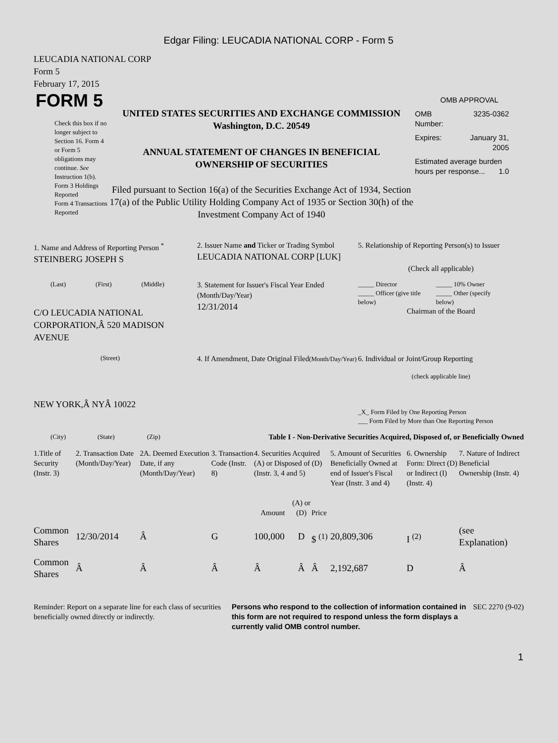Edgar Filing: LEUCADIA NATIONAL CORP - Form 5
LEUCADIA NATIONAL CORP
Form 5
February 17, 2015
| FORM 5 Check this box if no longer subject to Section 16. Form 4 or Form 5 obligations may continue. See Instruction 1(b). Form 3 Holdings Reported Form 4 Transactions Reported | UNITED STATES SECURITIES AND EXCHANGE COMMISSION Washington, D.C. 20549 ANNUAL STATEMENT OF CHANGES IN BENEFICIAL OWNERSHIP OF SECURITIES Filed pursuant to Section 16(a) of the Securities Exchange Act of 1934, Section 17(a) of the Public Utility Holding Company Act of 1935 or Section 30(h) of the Investment Company Act of 1940 | OMB APPROVAL / OMB Number: / 3235-0362 / / Expires: / January 31, 2005 / / Estimated average burden hours per response... 1.0 / / |
| 1. Name and Address of Reporting Person <sup>*</sup> STEINBERG JOSEPH S | 2. Issuer Name and Ticker or Trading Symbol LEUCADIA NATIONAL CORP [LUK] | 5. Relationship of Reporting Person(s) to Issuer (Check all applicable) |
| (Last) (First) (Middle) C/O LEUCADIA NATIONAL CORPORATION,Â 520 MADISON AVENUE | 3. Statement for Issuer's Fiscal Year Ended (Month/Day/Year) 12/31/2014 | / _____ Director / _____ 10% Owner / / _____ Officer (give title below) / _____ Other (specify below) / Chairman of the Board |
| (Street) NEW YORK,Â NYÂ 10022 | 4. If Amendment, Date Original Filed (Month/Day/Year) | 6. Individual or Joint/Group Reporting (check applicable line) _X_ Form Filed by One Reporting Person ___ Form Filed by More than One Reporting Person |
| (City) | (State) | (Zip) | Table I - Non-Derivative Securities Acquired, Disposed of, or Beneficially Owned |
| 1.Title of Security (Instr. 3) | 2. Transaction Date (Month/Day/Year) | 2A. Deemed Execution Date, if any (Month/Day/Year) | 3. Transaction Code (Instr. 8) | 4. Securities Acquired (A) or Disposed of (D) (Instr. 3, 4 and 5) | | | 5. Amount of Securities Beneficially Owned at end of Issuer's Fiscal Year (Instr. 3 and 4) | 6. Ownership Form: Direct (D) or Indirect (I) (Instr. 4) | 7. Nature of Indirect Beneficial Ownership (Instr. 4) |
| --- | --- | --- | --- | --- | --- | --- | --- | --- | --- |
| | | | | Amount | (A) or (D) | Price | | | |
| Common Shares | 12/30/2014 | Â | G | 100,000 | D | $ <sup>(1)</sup> | 20,809,306 | I <sup>(2)</sup> | (see Explanation) |
| Common Shares | Â | Â | Â | Â | Â | Â | 2,192,687 | D | Â |
| Reminder: Report on a separate line for each class of securities beneficially owned directly or indirectly. | Persons who respond to the collection of information contained in this form are not required to respond unless the form displays a currently valid OMB control number. | SEC 2270 (9-02) |
1